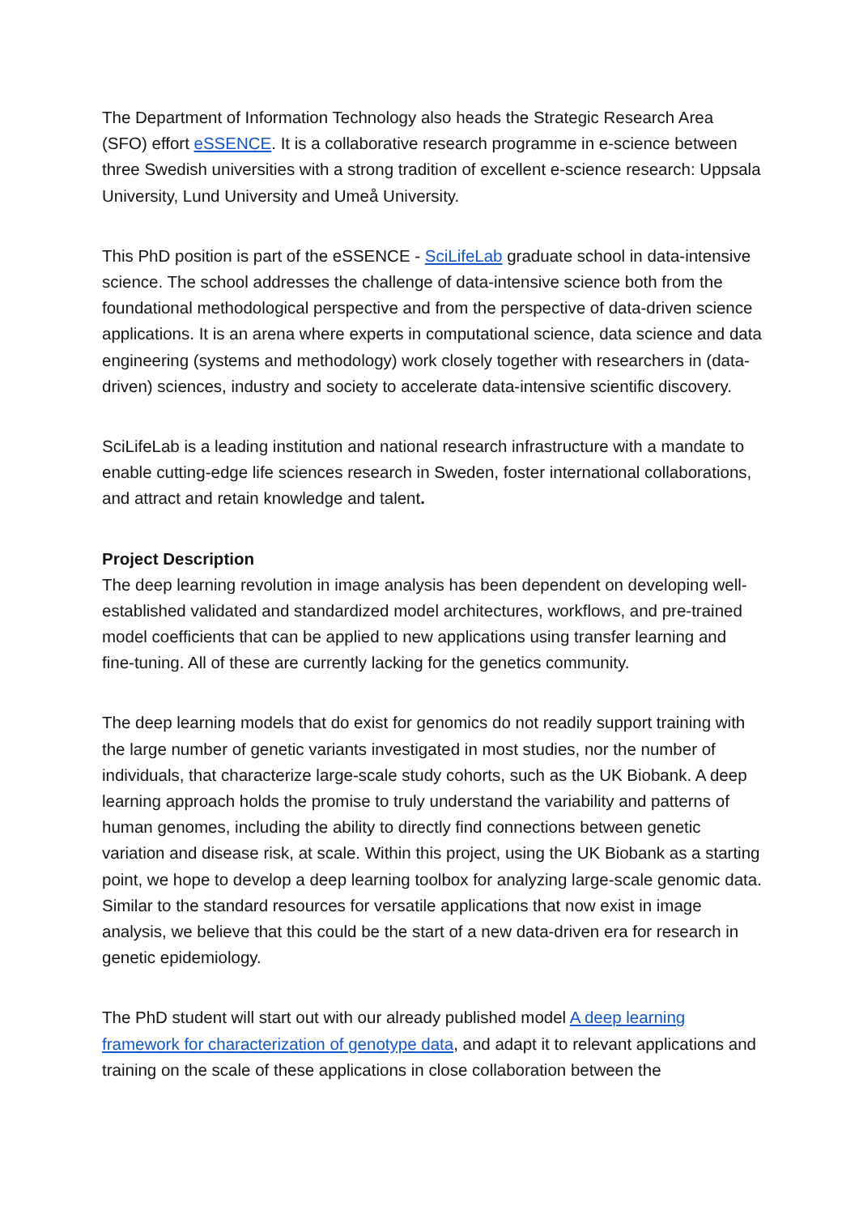The Department of Information Technology also heads the Strategic Research Area (SFO) effort eSSENCE. It is a collaborative research programme in e-science between three Swedish universities with a strong tradition of excellent e-science research: Uppsala University, Lund University and Umeå University.
This PhD position is part of the eSSENCE - SciLifeLab graduate school in data-intensive science. The school addresses the challenge of data-intensive science both from the foundational methodological perspective and from the perspective of data-driven science applications. It is an arena where experts in computational science, data science and data engineering (systems and methodology) work closely together with researchers in (data-driven) sciences, industry and society to accelerate data-intensive scientific discovery.
SciLifeLab is a leading institution and national research infrastructure with a mandate to enable cutting-edge life sciences research in Sweden, foster international collaborations, and attract and retain knowledge and talent.
Project Description
The deep learning revolution in image analysis has been dependent on developing well-established validated and standardized model architectures, workflows, and pre-trained model coefficients that can be applied to new applications using transfer learning and fine-tuning. All of these are currently lacking for the genetics community.
The deep learning models that do exist for genomics do not readily support training with the large number of genetic variants investigated in most studies, nor the number of individuals, that characterize large-scale study cohorts, such as the UK Biobank. A deep learning approach holds the promise to truly understand the variability and patterns of human genomes, including the ability to directly find connections between genetic variation and disease risk, at scale. Within this project, using the UK Biobank as a starting point, we hope to develop a deep learning toolbox for analyzing large-scale genomic data. Similar to the standard resources for versatile applications that now exist in image analysis, we believe that this could be the start of a new data-driven era for research in genetic epidemiology.
The PhD student will start out with our already published model A deep learning framework for characterization of genotype data, and adapt it to relevant applications and training on the scale of these applications in close collaboration between the